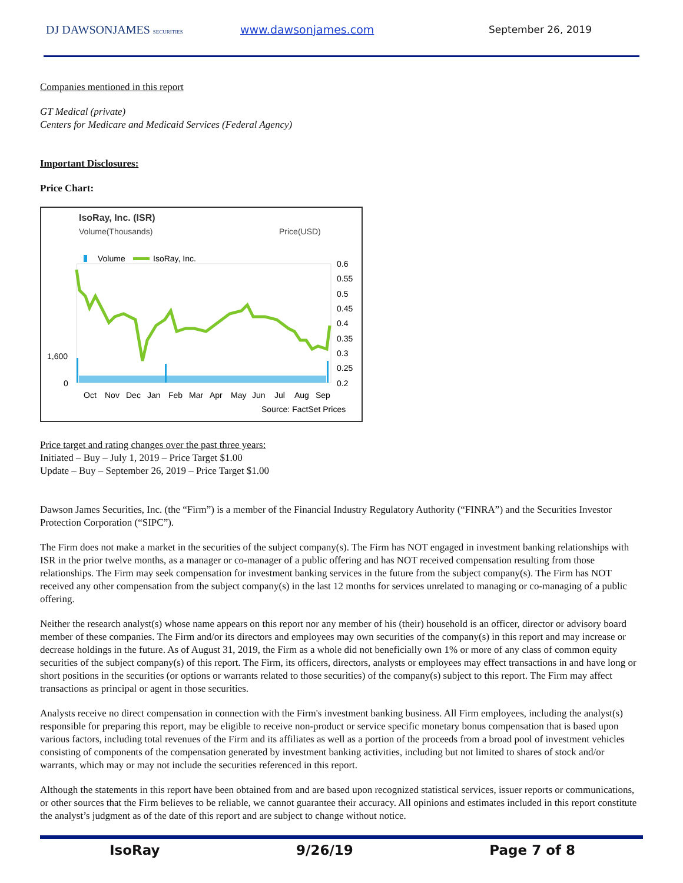DJ DAWSONJAMES SECURITIES
www.dawsonjames.com September 26, 2019
Companies mentioned in this report
GT Medical (private)
Centers for Medicare and Medicaid Services (Federal Agency)
Important Disclosures:
Price Chart:
IsoRay, Inc. (ISR)
Volume(Thousands)
Price(USD)
Volume
IsoRay, Inc.
0.6
0.55
0.5
0.45
0.4
0.35
0.3
0.25
0.2
1,600
0
Oct
Nov
Dec
Jan
Feb
Mar
Apr
May
Jun
Jul
Aug
Sep
Source: FactSet Prices
Price target and rating changes over the past three years:
Initiated – Buy – July 1, 2019 – Price Target $1.00
Update – Buy – September 26, 2019 – Price Target $1.00
Dawson James Securities, Inc. (the “Firm”) is a member of the Financial Industry Regulatory Authority (“FINRA”) and the Securities Investor Protection Corporation (“SIPC”).
The Firm does not make a market in the securities of the subject company(s). The Firm has NOT engaged in investment banking relationships with ISR in the prior twelve months, as a manager or co-manager of a public offering and has NOT received compensation resulting from those relationships. The Firm may seek compensation for investment banking services in the future from the subject company(s). The Firm has NOT received any other compensation from the subject company(s) in the last 12 months for services unrelated to managing or co-managing of a public offering.
Neither the research analyst(s) whose name appears on this report nor any member of his (their) household is an officer, director or advisory board member of these companies. The Firm and/or its directors and employees may own securities of the company(s) in this report and may increase or decrease holdings in the future. As of August 31, 2019, the Firm as a whole did not beneficially own 1% or more of any class of common equity securities of the subject company(s) of this report. The Firm, its officers, directors, analysts or employees may effect transactions in and have long or short positions in the securities (or options or warrants related to those securities) of the company(s) subject to this report. The Firm may affect transactions as principal or agent in those securities.
Analysts receive no direct compensation in connection with the Firm's investment banking business. All Firm employees, including the analyst(s) responsible for preparing this report, may be eligible to receive non-product or service specific monetary bonus compensation that is based upon various factors, including total revenues of the Firm and its affiliates as well as a portion of the proceeds from a broad pool of investment vehicles consisting of components of the compensation generated by investment banking activities, including but not limited to shares of stock and/or warrants, which may or may not include the securities referenced in this report.
Although the statements in this report have been obtained from and are based upon recognized statistical services, issuer reports or communications, or other sources that the Firm believes to be reliable, we cannot guarantee their accuracy. All opinions and estimates included in this report constitute the analyst’s judgment as of the date of this report and are subject to change without notice.
IsoRay 9/26/19 Page 7 of 8